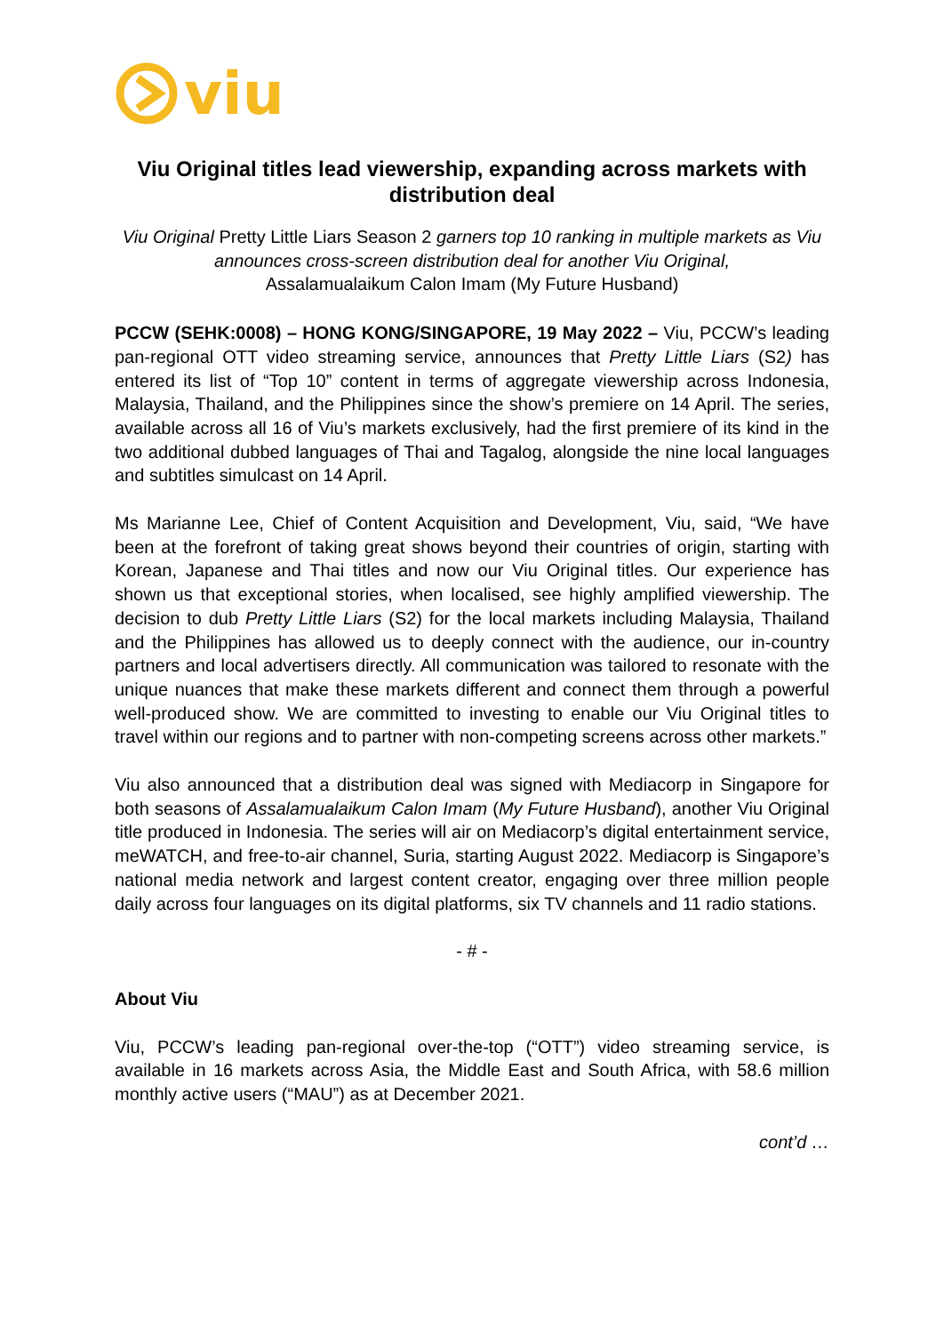viu
Viu Original titles lead viewership, expanding across markets with distribution deal
Viu Original Pretty Little Liars Season 2 garners top 10 ranking in multiple markets as Viu announces cross-screen distribution deal for another Viu Original,
Assalamualaikum Calon Imam (My Future Husband)
PCCW (SEHK:0008) – HONG KONG/SINGAPORE, 19 May 2022 – Viu, PCCW’s leading pan-regional OTT video streaming service, announces that Pretty Little Liars (S2) has entered its list of “Top 10” content in terms of aggregate viewership across Indonesia, Malaysia, Thailand, and the Philippines since the show’s premiere on 14 April. The series, available across all 16 of Viu’s markets exclusively, had the first premiere of its kind in the two additional dubbed languages of Thai and Tagalog, alongside the nine local languages and subtitles simulcast on 14 April.
Ms Marianne Lee, Chief of Content Acquisition and Development, Viu, said, “We have been at the forefront of taking great shows beyond their countries of origin, starting with Korean, Japanese and Thai titles and now our Viu Original titles. Our experience has shown us that exceptional stories, when localised, see highly amplified viewership. The decision to dub Pretty Little Liars (S2) for the local markets including Malaysia, Thailand and the Philippines has allowed us to deeply connect with the audience, our in-country partners and local advertisers directly. All communication was tailored to resonate with the unique nuances that make these markets different and connect them through a powerful well-produced show. We are committed to investing to enable our Viu Original titles to travel within our regions and to partner with non-competing screens across other markets.”
Viu also announced that a distribution deal was signed with Mediacorp in Singapore for both seasons of Assalamualaikum Calon Imam (My Future Husband), another Viu Original title produced in Indonesia. The series will air on Mediacorp’s digital entertainment service, meWATCH, and free-to-air channel, Suria, starting August 2022. Mediacorp is Singapore’s national media network and largest content creator, engaging over three million people daily across four languages on its digital platforms, six TV channels and 11 radio stations.
- # -
About Viu
Viu, PCCW’s leading pan-regional over-the-top (“OTT”) video streaming service, is available in 16 markets across Asia, the Middle East and South Africa, with 58.6 million monthly active users (“MAU”) as at December 2021.
cont’d …